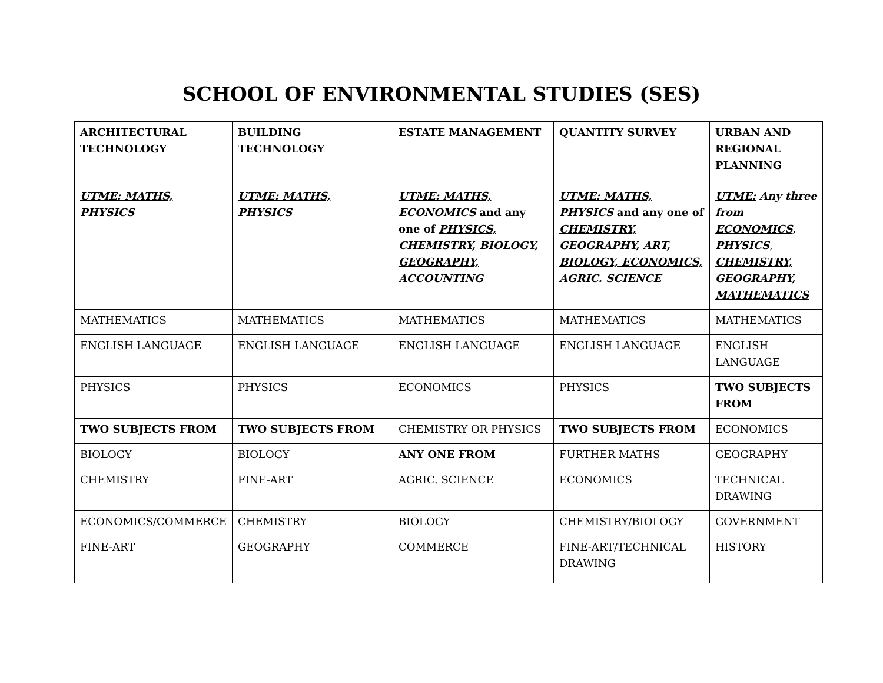SCHOOL OF ENVIRONMENTAL STUDIES (SES)
| ARCHITECTURAL TECHNOLOGY | BUILDING TECHNOLOGY | ESTATE MANAGEMENT | QUANTITY SURVEY | URBAN AND REGIONAL PLANNING |
| --- | --- | --- | --- | --- |
| UTME: MATHS, PHYSICS | UTME: MATHS, PHYSICS | UTME: MATHS, ECONOMICS and any one of PHYSICS, CHEMISTRY, BIOLOGY, GEOGRAPHY, ACCOUNTING | UTME: MATHS, PHYSICS and any one of CHEMISTRY, GEOGRAPHY, ART, BIOLOGY, ECONOMICS, AGRIC. SCIENCE | UTME: Any three from ECONOMICS , PHYSICS , CHEMISTRY, GEOGRAPHY, MATHEMATICS |
| MATHEMATICS | MATHEMATICS | MATHEMATICS | MATHEMATICS | MATHEMATICS |
| ENGLISH LANGUAGE | ENGLISH LANGUAGE | ENGLISH LANGUAGE | ENGLISH LANGUAGE | ENGLISH LANGUAGE |
| PHYSICS | PHYSICS | ECONOMICS | PHYSICS | TWO SUBJECTS FROM |
| TWO SUBJECTS FROM | TWO SUBJECTS FROM | CHEMISTRY OR PHYSICS | TWO SUBJECTS FROM | ECONOMICS |
| BIOLOGY | BIOLOGY | ANY ONE FROM | FURTHER MATHS | GEOGRAPHY |
| CHEMISTRY | FINE-ART | AGRIC. SCIENCE | ECONOMICS | TECHNICAL DRAWING |
| ECONOMICS/COMMERCE | CHEMISTRY | BIOLOGY | CHEMISTRY/BIOLOGY | GOVERNMENT |
| FINE-ART | GEOGRAPHY | COMMERCE | FINE-ART/TECHNICAL DRAWING | HISTORY |